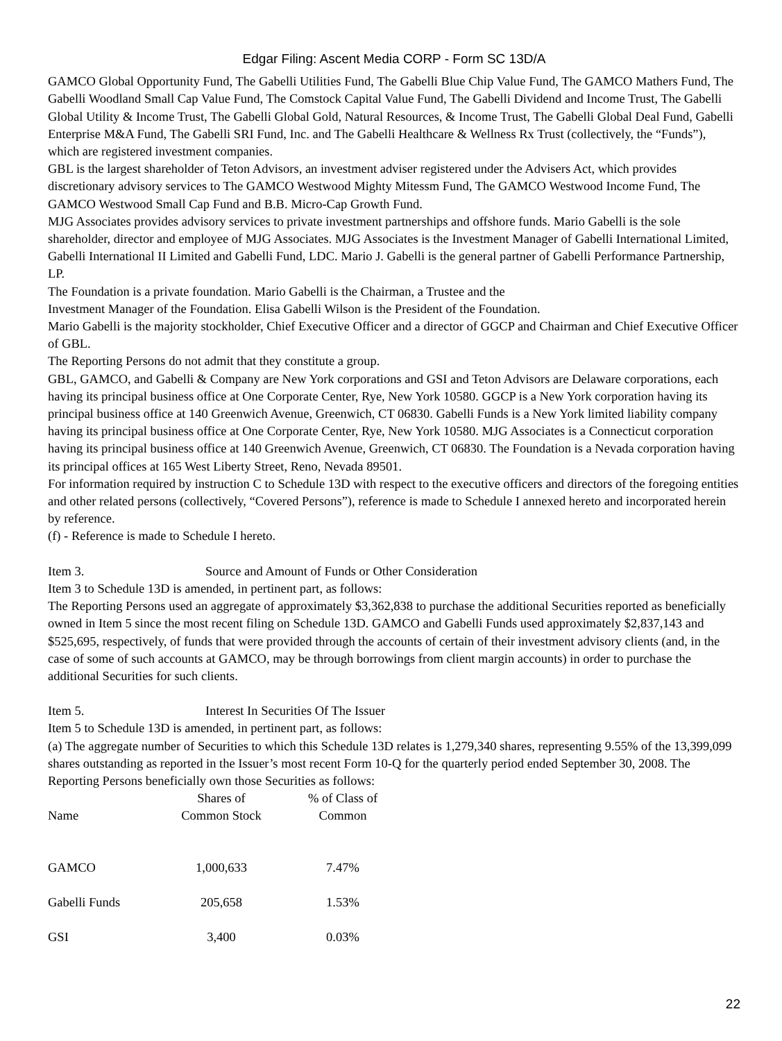Edgar Filing: Ascent Media CORP - Form SC 13D/A
GAMCO Global Opportunity Fund, The Gabelli Utilities Fund, The Gabelli Blue Chip Value Fund, The GAMCO Mathers Fund, The Gabelli Woodland Small Cap Value Fund, The Comstock Capital Value Fund, The Gabelli Dividend and Income Trust, The Gabelli Global Utility & Income Trust, The Gabelli Global Gold, Natural Resources, & Income Trust, The Gabelli Global Deal Fund, Gabelli Enterprise M&A Fund, The Gabelli SRI Fund, Inc. and The Gabelli Healthcare & Wellness Rx Trust (collectively, the “Funds”), which are registered investment companies.
GBL is the largest shareholder of Teton Advisors, an investment adviser registered under the Advisers Act, which provides discretionary advisory services to The GAMCO Westwood Mighty Mitessm Fund, The GAMCO Westwood Income Fund, The GAMCO Westwood Small Cap Fund and B.B. Micro-Cap Growth Fund.
MJG Associates provides advisory services to private investment partnerships and offshore funds. Mario Gabelli is the sole shareholder, director and employee of MJG Associates. MJG Associates is the Investment Manager of Gabelli International Limited, Gabelli International II Limited and Gabelli Fund, LDC. Mario J. Gabelli is the general partner of Gabelli Performance Partnership, LP.
The Foundation is a private foundation. Mario Gabelli is the Chairman, a Trustee and the
Investment Manager of the Foundation. Elisa Gabelli Wilson is the President of the Foundation.
Mario Gabelli is the majority stockholder, Chief Executive Officer and a director of GGCP and Chairman and Chief Executive Officer of GBL.
The Reporting Persons do not admit that they constitute a group.
GBL, GAMCO, and Gabelli & Company are New York corporations and GSI and Teton Advisors are Delaware corporations, each having its principal business office at One Corporate Center, Rye, New York 10580. GGCP is a New York corporation having its principal business office at 140 Greenwich Avenue, Greenwich, CT 06830. Gabelli Funds is a New York limited liability company having its principal business office at One Corporate Center, Rye, New York 10580. MJG Associates is a Connecticut corporation having its principal business office at 140 Greenwich Avenue, Greenwich, CT 06830. The Foundation is a Nevada corporation having its principal offices at 165 West Liberty Street, Reno, Nevada 89501.
For information required by instruction C to Schedule 13D with respect to the executive officers and directors of the foregoing entities and other related persons (collectively, “Covered Persons”), reference is made to Schedule I annexed hereto and incorporated herein by reference.
(f) - Reference is made to Schedule I hereto.
Item 3. Source and Amount of Funds or Other Consideration
Item 3 to Schedule 13D is amended, in pertinent part, as follows:
The Reporting Persons used an aggregate of approximately $3,362,838 to purchase the additional Securities reported as beneficially owned in Item 5 since the most recent filing on Schedule 13D. GAMCO and Gabelli Funds used approximately $2,837,143 and $525,695, respectively, of funds that were provided through the accounts of certain of their investment advisory clients (and, in the case of some of such accounts at GAMCO, may be through borrowings from client margin accounts) in order to purchase the additional Securities for such clients.
Item 5. Interest In Securities Of The Issuer
Item 5 to Schedule 13D is amended, in pertinent part, as follows:
(a) The aggregate number of Securities to which this Schedule 13D relates is 1,279,340 shares, representing 9.55% of the 13,399,099 shares outstanding as reported in the Issuer’s most recent Form 10-Q for the quarterly period ended September 30, 2008. The Reporting Persons beneficially own those Securities as follows:
| Name | Shares of Common Stock | % of Class of Common |
| --- | --- | --- |
| GAMCO | 1,000,633 | 7.47% |
| Gabelli Funds | 205,658 | 1.53% |
| GSI | 3,400 | 0.03% |
22